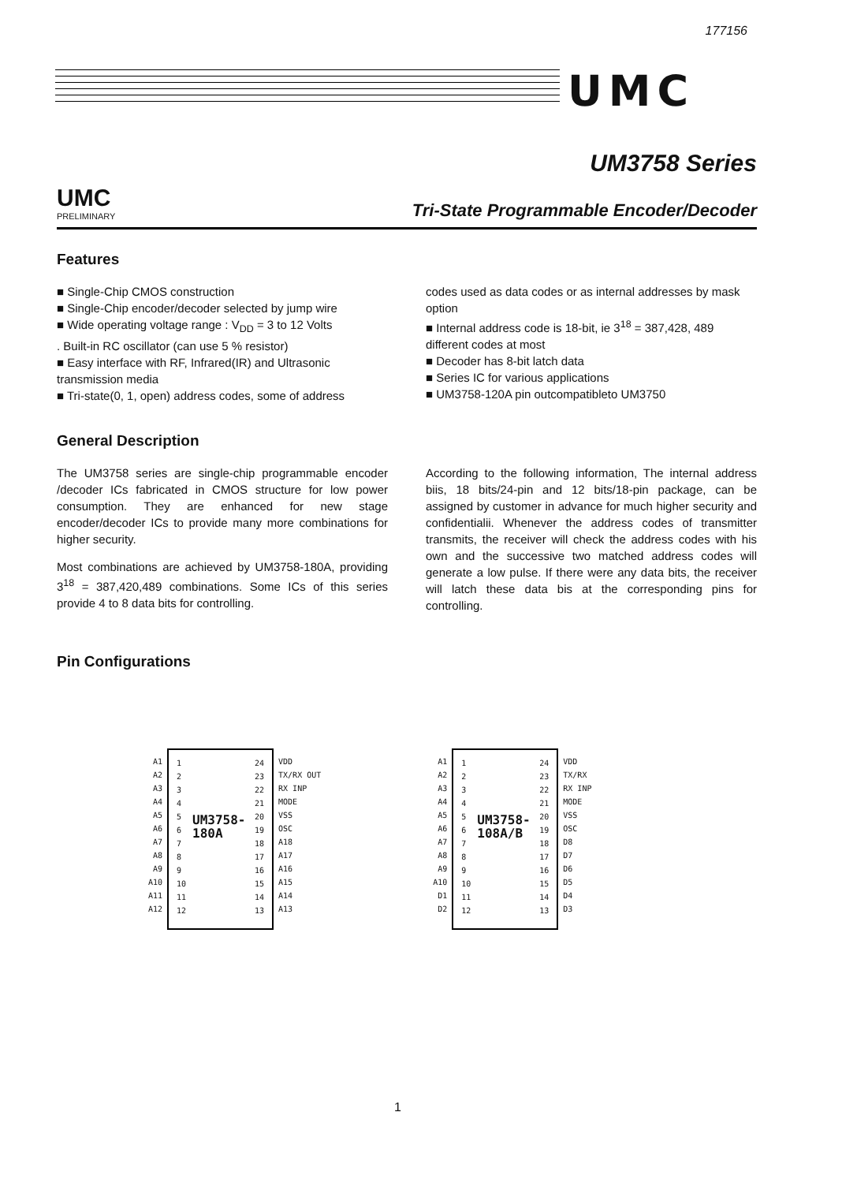177156
UMC
UM3758 Series
UMC
PRELIMINARY Tri-State Programmable Encoder/Decoder
Features
■ Single-Chip CMOS construction
■ Single-Chip encoder/decoder selected by jump wire
■ Wide operating voltage range : V<sub>DD</sub> = 3 to 12 Volts
. Built-in RC oscillator (can use 5 % resistor)
■ Easy interface with RF, Infrared(IR) and Ultrasonic transmission media
■ Tri-state(0, 1, open) address codes, some of address
codes used as data codes or as internal addresses by mask option
■ Internal address code is 18-bit, ie 3<sup>18</sup> = 387,428, 489 different codes at most
■ Decoder has 8-bit latch data
■ Series IC for various applications
■ UM3758-120A pin outcompatibleto UM3750
General Description
The UM3758 series are single-chip programmable encoder /decoder ICs fabricated in CMOS structure for low power consumption. They are enhanced for new stage encoder/decoder ICs to provide many more combinations for higher security.
Most combinations are achieved by UM3758-180A, providing 3<sup>18</sup> = 387,420,489 combinations. Some ICs of this series provide 4 to 8 data bits for controlling.
According to the following information, The internal address biis, 18 bits/24-pin and 12 bits/18-pin package, can be assigned by customer in advance for much higher security and confidentialii. Whenever the address codes of transmitter transmits, the receiver will check the address codes with his own and the successive two matched address codes will generate a low pulse. If there were any data bits, the receiver will latch these data bis at the corresponding pins for controlling.
Pin Configurations
A1
A2
A3
A4
A5
A6
A7
A8
A9
A10
A11
A12
1
2
3
4
5
6
7
8
9
10
11
12
UM3758-
180A
24
23
22
21
20
19
18
17
16
15
14
13
VDD
TX/RX OUT
RX INP
MODE
VSS
OSC
A18
A17
A16
A15
A14
A13
A1
A2
A3
A4
A5
A6
A7
A8
A9
A10
D1
D2
1
2
3
4
5
6
7
8
9
10
11
12
UM3758-
108A/B
24
23
22
21
20
19
18
17
16
15
14
13
VDD
TX/RX
RX INP
MODE
VSS
OSC
D8
D7
D6
D5
D4
D3
1